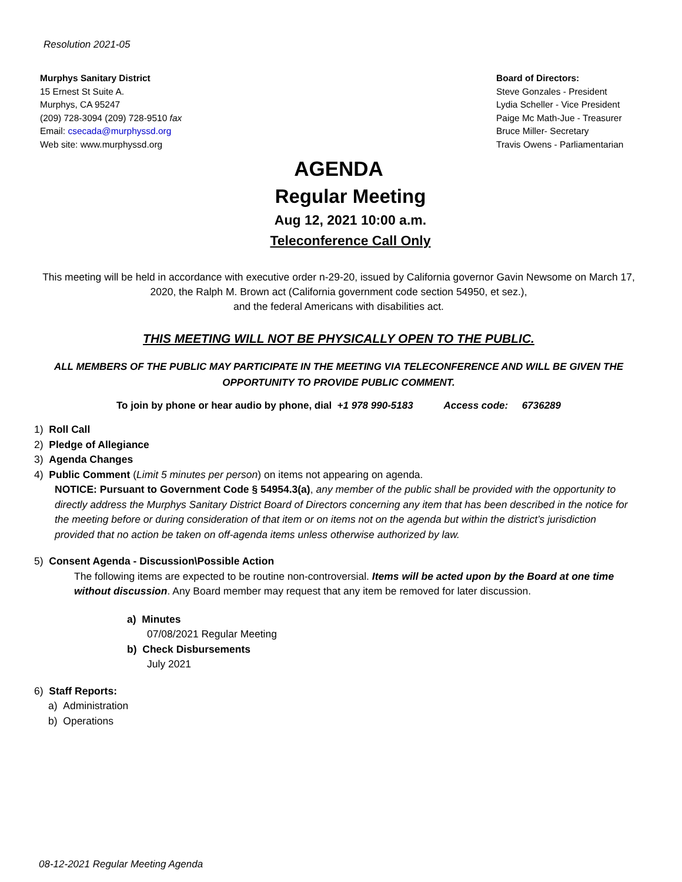Resolution 2021-05
Murphys Sanitary District
15 Ernest St Suite A.
Murphys, CA 95247
(209) 728-3094 (209) 728-9510 fax
Email: csecada@murphyssd.org
Web site: www.murphyssd.org
Board of Directors:
Steve Gonzales - President
Lydia Scheller - Vice President
Paige Mc Math-Jue - Treasurer
Bruce Miller- Secretary
Travis Owens - Parliamentarian
AGENDA
Regular Meeting
Aug 12, 2021 10:00 a.m.
Teleconference Call Only
This meeting will be held in accordance with executive order n-29-20, issued by California governor Gavin Newsome on March 17, 2020, the Ralph M. Brown act (California government code section 54950, et sez.),
and the federal Americans with disabilities act.
THIS MEETING WILL NOT BE PHYSICALLY OPEN TO THE PUBLIC.
ALL MEMBERS OF THE PUBLIC MAY PARTICIPATE IN THE MEETING VIA TELECONFERENCE AND WILL BE GIVEN THE OPPORTUNITY TO PROVIDE PUBLIC COMMENT.
To join by phone or hear audio by phone, dial +1 978 990-5183 Access code: 6736289
1) Roll Call
2) Pledge of Allegiance
3) Agenda Changes
4) Public Comment (Limit 5 minutes per person) on items not appearing on agenda.
NOTICE: Pursuant to Government Code § 54954.3(a), any member of the public shall be provided with the opportunity to directly address the Murphys Sanitary District Board of Directors concerning any item that has been described in the notice for the meeting before or during consideration of that item or on items not on the agenda but within the district’s jurisdiction provided that no action be taken on off-agenda items unless otherwise authorized by law.
5) Consent Agenda - Discussion\Possible Action
The following items are expected to be routine non-controversial. Items will be acted upon by the Board at one time without discussion. Any Board member may request that any item be removed for later discussion.
a) Minutes
07/08/2021 Regular Meeting
b) Check Disbursements
July 2021
6) Staff Reports:
a) Administration
b) Operations
08-12-2021 Regular Meeting Agenda